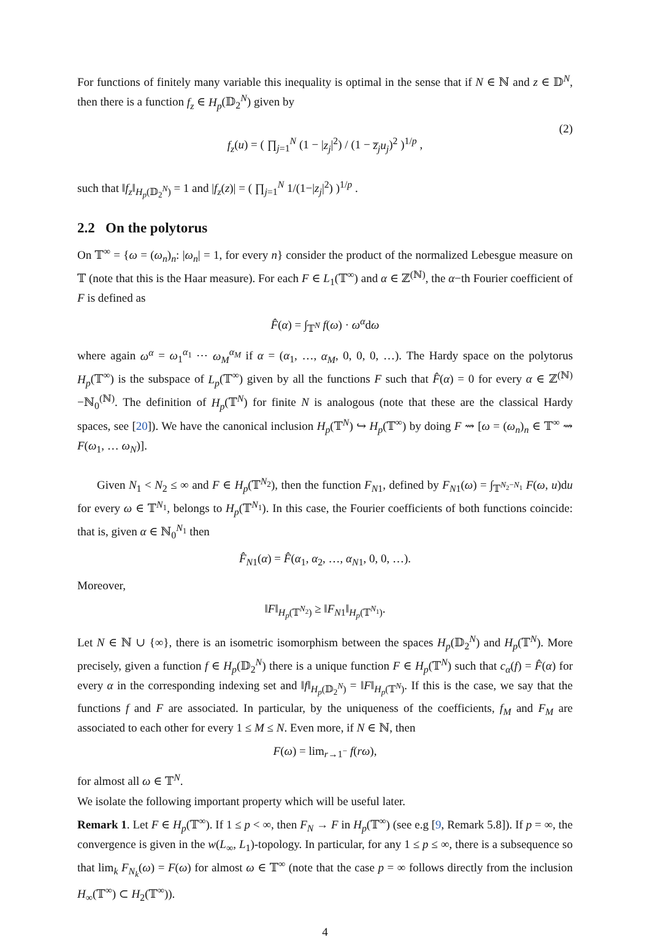For functions of finitely many variable this inequality is optimal in the sense that if N ∈ ℕ and z ∈ 𝔻<sup>N</sup>, then there is a function f<sub>z</sub> ∈ H<sub>p</sub>(𝔻<sub>2</sub><sup>N</sup>) given by
f<sub>z</sub>(u) = ( ∏<sub>j=1</sub><sup>N</sup> (1 − |z<sub>j</sub>|<sup>2</sup>) / (1 − z̅<sub>j</sub>u<sub>j</sub>)<sup>2</sup> )<sup>1/p</sup> ,
(2)
such that ‖f<sub>z</sub>‖<sub>H<sub>p</sub>(𝔻<sub>2</sub><sup>N</sup>)</sub> = 1 and |f<sub>z</sub>(z)| = ( ∏<sub>j=1</sub><sup>N</sup> 1/(1−|z<sub>j</sub>|<sup>2</sup>) )<sup>1/p</sup> .
2.2 On the polytorus
On 𝕋<sup>∞</sup> = {ω = (ω<sub>n</sub>)<sub>n</sub>: |ω<sub>n</sub>| = 1, for every n} consider the product of the normalized Lebesgue measure on 𝕋 (note that this is the Haar measure). For each F ∈ L<sub>1</sub>(𝕋<sup>∞</sup>) and α ∈ ℤ<sup>(ℕ)</sup>, the α−th Fourier coefficient of F is defined as
F̂(α) = ∫<sub>𝕋<sup>N</sup></sub> f(ω) · ω<sup>α</sup>dω
where again ω<sup>α</sup> = ω<sub>1</sub><sup>α<sub>1</sub></sup> ⋯ ω<sub>M</sub><sup>α<sub>M</sub></sup> if α = (α<sub>1</sub>, …, α<sub>M</sub>, 0, 0, 0, …). The Hardy space on the polytorus H<sub>p</sub>(𝕋<sup>∞</sup>) is the subspace of L<sub>p</sub>(𝕋<sup>∞</sup>) given by all the functions F such that F̂(α) = 0 for every α ∈ ℤ<sup>(ℕ)</sup>−ℕ<sub>0</sub><sup>(ℕ)</sup>. The definition of H<sub>p</sub>(𝕋<sup>N</sup>) for finite N is analogous (note that these are the classical Hardy spaces, see [20]). We have the canonical inclusion H<sub>p</sub>(𝕋<sup>N</sup>) ↪ H<sub>p</sub>(𝕋<sup>∞</sup>) by doing F ⇝ [ω = (ω<sub>n</sub>)<sub>n</sub> ∈ 𝕋<sup>∞</sup> ⇝ F(ω<sub>1</sub>, … ω<sub>N</sub>)].
Given N<sub>1</sub> < N<sub>2</sub> ≤ ∞ and F ∈ H<sub>p</sub>(𝕋<sup>N<sub>2</sub></sup>), then the function F<sub>N</sub><sub>1</sub>, defined by F<sub>N</sub><sub>1</sub>(ω) = ∫<sub>𝕋<sup>N<sub>2</sub>−N<sub>1</sub></sup></sub> F(ω, u)du for every ω ∈ 𝕋<sup>N<sub>1</sub></sup>, belongs to H<sub>p</sub>(𝕋<sup>N<sub>1</sub></sup>). In this case, the Fourier coefficients of both functions coincide: that is, given α ∈ ℕ<sub>0</sub><sup>N<sub>1</sub></sup> then
F̂<sub>N</sub><sub>1</sub>(α) = F̂(α<sub>1</sub>, α<sub>2</sub>, …, α<sub>N</sub><sub>1</sub>, 0, 0, …).
Moreover,
‖F‖<sub>H<sub>p</sub>(𝕋<sup>N<sub>2</sub></sup>)</sub> ≥ ‖F<sub>N</sub><sub>1</sub>‖<sub>H<sub>p</sub>(𝕋<sup>N<sub>1</sub></sup>)</sub>.
Let N ∈ ℕ ∪ {∞}, there is an isometric isomorphism between the spaces H<sub>p</sub>(𝔻<sub>2</sub><sup>N</sup>) and H<sub>p</sub>(𝕋<sup>N</sup>). More precisely, given a function f ∈ H<sub>p</sub>(𝔻<sub>2</sub><sup>N</sup>) there is a unique function F ∈ H<sub>p</sub>(𝕋<sup>N</sup>) such that c<sub>α</sub>(f) = F̂(α) for every α in the corresponding indexing set and ‖f‖<sub>H<sub>p</sub>(𝔻<sub>2</sub><sup>N</sup>)</sub> = ‖F‖<sub>H<sub>p</sub>(𝕋<sup>N</sup>)</sub>. If this is the case, we say that the functions f and F are associated. In particular, by the uniqueness of the coefficients, f<sub>M</sub> and F<sub>M</sub> are associated to each other for every 1 ≤ M ≤ N. Even more, if N ∈ ℕ, then
F(ω) = lim<sub>r→1<sup>−</sup></sub> f(rω),
for almost all ω ∈ 𝕋<sup>N</sup>.
We isolate the following important property which will be useful later.
Remark 1. Let F ∈ H<sub>p</sub>(𝕋<sup>∞</sup>). If 1 ≤ p < ∞, then F<sub>N</sub> → F in H<sub>p</sub>(𝕋<sup>∞</sup>) (see e.g [9, Remark 5.8]). If p = ∞, the convergence is given in the w(L<sub>∞</sub>, L<sub>1</sub>)-topology. In particular, for any 1 ≤ p ≤ ∞, there is a subsequence so that lim<sub>k</sub> F<sub>N<sub>k</sub></sub>(ω) = F(ω) for almost ω ∈ 𝕋<sup>∞</sup> (note that the case p = ∞ follows directly from the inclusion H<sub>∞</sub>(𝕋<sup>∞</sup>) ⊂ H<sub>2</sub>(𝕋<sup>∞</sup>)).
4